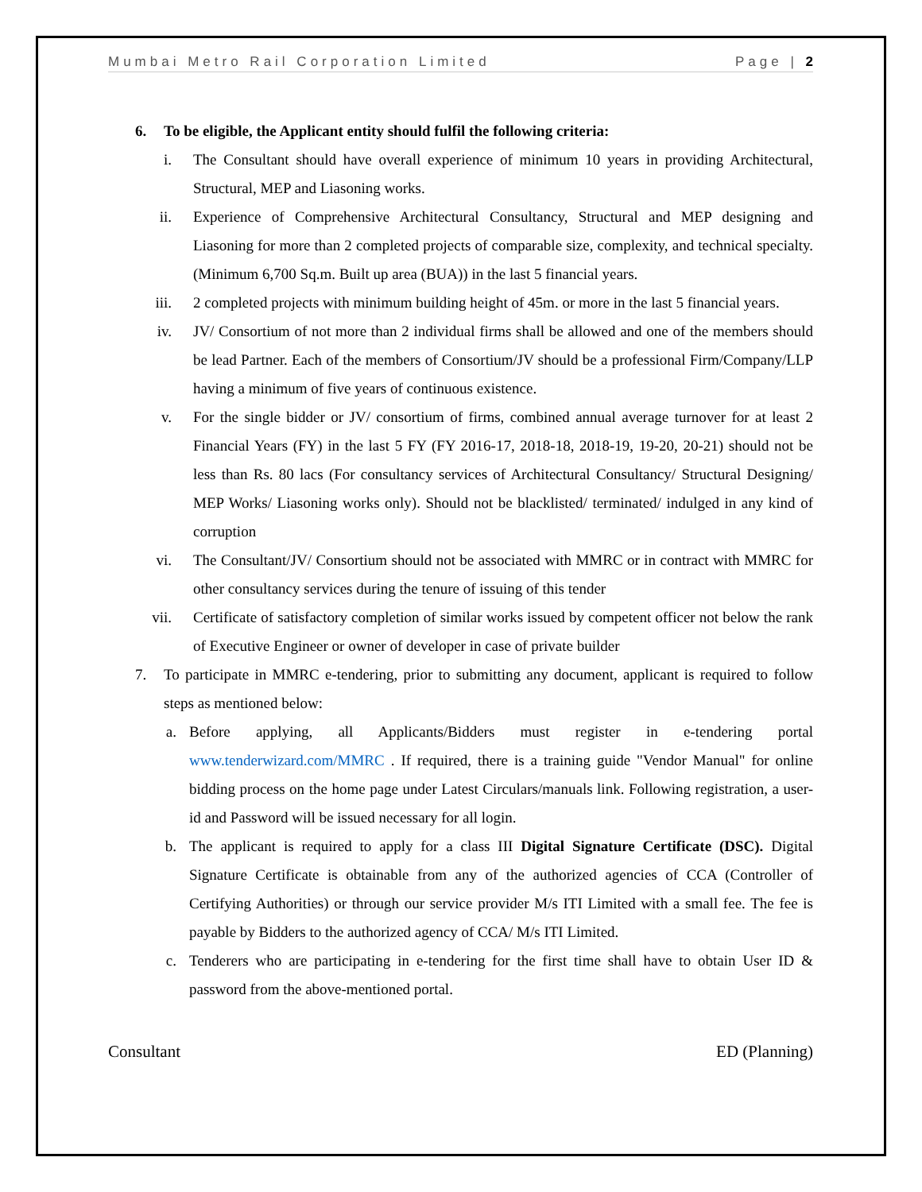Mumbai Metro Rail Corporation Limited Page | 2
6. To be eligible, the Applicant entity should fulfil the following criteria:
i. The Consultant should have overall experience of minimum 10 years in providing Architectural, Structural, MEP and Liasoning works.
ii. Experience of Comprehensive Architectural Consultancy, Structural and MEP designing and Liasoning for more than 2 completed projects of comparable size, complexity, and technical specialty. (Minimum 6,700 Sq.m. Built up area (BUA)) in the last 5 financial years.
iii. 2 completed projects with minimum building height of 45m. or more in the last 5 financial years.
iv. JV/ Consortium of not more than 2 individual firms shall be allowed and one of the members should be lead Partner. Each of the members of Consortium/JV should be a professional Firm/Company/LLP having a minimum of five years of continuous existence.
v. For the single bidder or JV/ consortium of firms, combined annual average turnover for at least 2 Financial Years (FY) in the last 5 FY (FY 2016-17, 2018-18, 2018-19, 19-20, 20-21) should not be less than Rs. 80 lacs (For consultancy services of Architectural Consultancy/ Structural Designing/ MEP Works/ Liasoning works only). Should not be blacklisted/ terminated/ indulged in any kind of corruption
vi. The Consultant/JV/ Consortium should not be associated with MMRC or in contract with MMRC for other consultancy services during the tenure of issuing of this tender
vii. Certificate of satisfactory completion of similar works issued by competent officer not below the rank of Executive Engineer or owner of developer in case of private builder
7. To participate in MMRC e-tendering, prior to submitting any document, applicant is required to follow steps as mentioned below:
a. Before applying, all Applicants/Bidders must register in e-tendering portal www.tenderwizard.com/MMRC . If required, there is a training guide "Vendor Manual" for online bidding process on the home page under Latest Circulars/manuals link. Following registration, a user-id and Password will be issued necessary for all login.
b. The applicant is required to apply for a class III Digital Signature Certificate (DSC). Digital Signature Certificate is obtainable from any of the authorized agencies of CCA (Controller of Certifying Authorities) or through our service provider M/s ITI Limited with a small fee. The fee is payable by Bidders to the authorized agency of CCA/ M/s ITI Limited.
c. Tenderers who are participating in e-tendering for the first time shall have to obtain User ID & password from the above-mentioned portal.
Consultant ED (Planning)